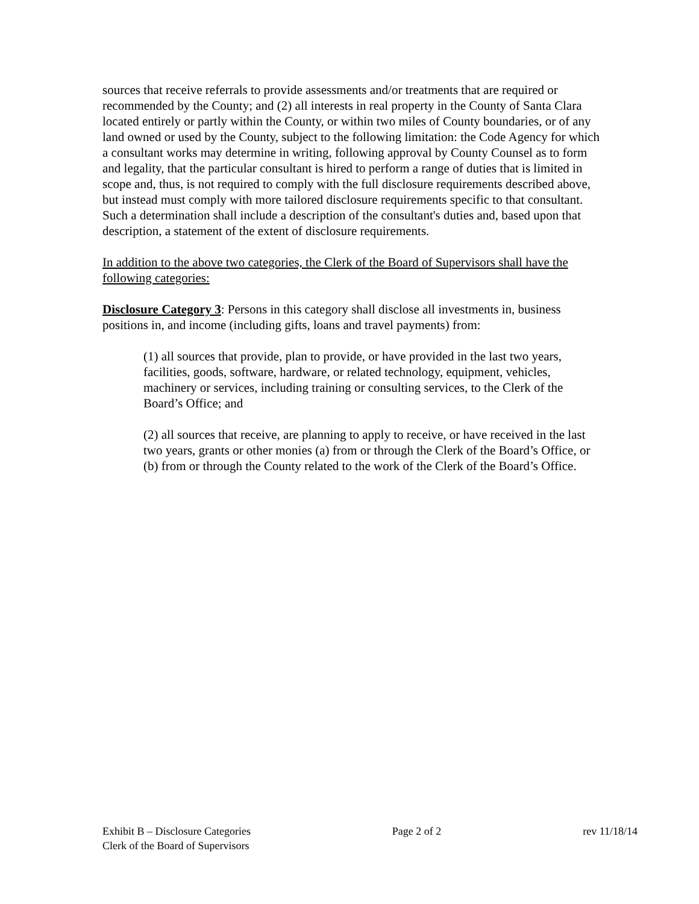sources that receive referrals to provide assessments and/or treatments that are required or recommended by the County; and (2) all interests in real property in the County of Santa Clara located entirely or partly within the County, or within two miles of County boundaries, or of any land owned or used by the County, subject to the following limitation: the Code Agency for which a consultant works may determine in writing, following approval by County Counsel as to form and legality, that the particular consultant is hired to perform a range of duties that is limited in scope and, thus, is not required to comply with the full disclosure requirements described above, but instead must comply with more tailored disclosure requirements specific to that consultant. Such a determination shall include a description of the consultant's duties and, based upon that description, a statement of the extent of disclosure requirements.
In addition to the above two categories, the Clerk of the Board of Supervisors shall have the following categories:
Disclosure Category 3: Persons in this category shall disclose all investments in, business positions in, and income (including gifts, loans and travel payments) from:
(1) all sources that provide, plan to provide, or have provided in the last two years, facilities, goods, software, hardware, or related technology, equipment, vehicles, machinery or services, including training or consulting services, to the Clerk of the Board’s Office; and
(2) all sources that receive, are planning to apply to receive, or have received in the last two years, grants or other monies (a) from or through the Clerk of the Board’s Office, or (b) from or through the County related to the work of the Clerk of the Board’s Office.
Exhibit B – Disclosure Categories Page 2 of 2 rev 11/18/14
Clerk of the Board of Supervisors